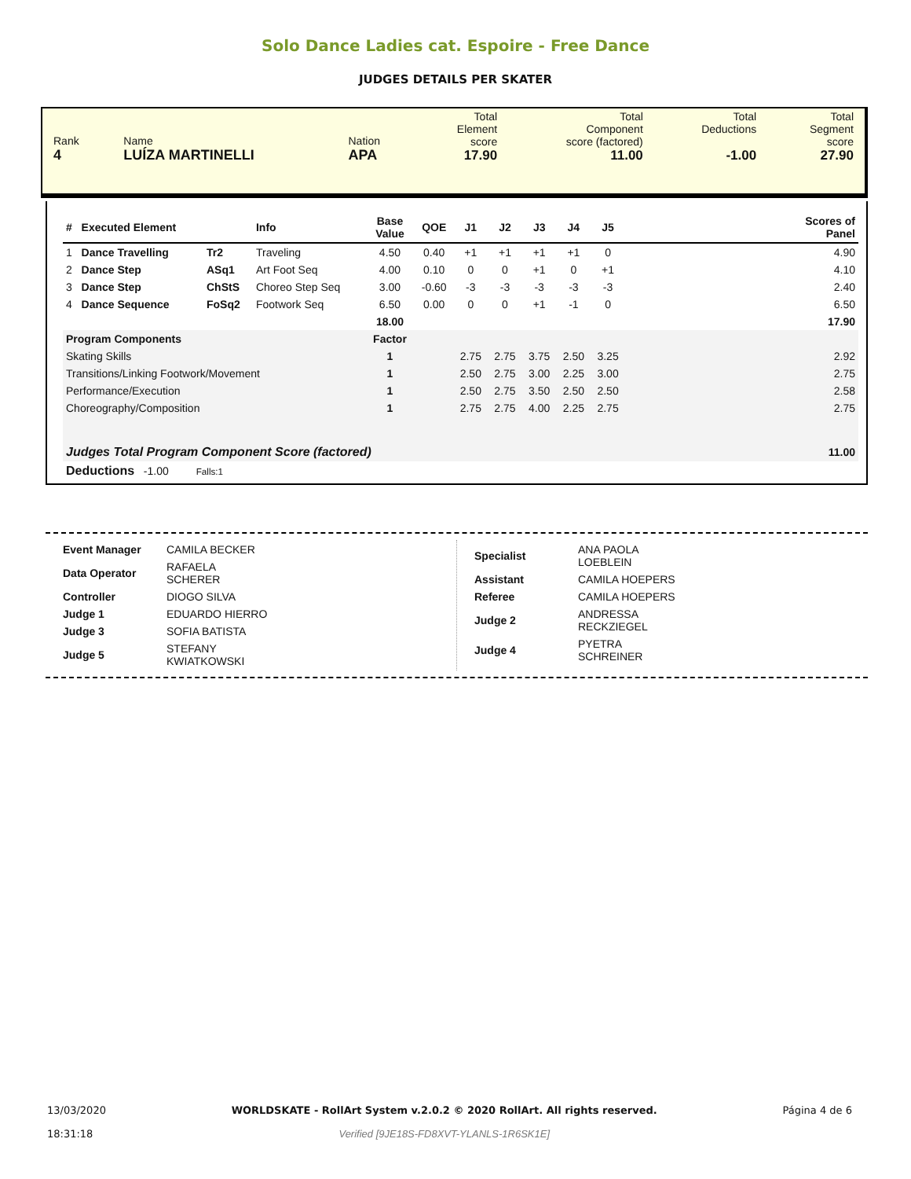Solo Dance Ladies cat. Espoire - Free Dance
JUDGES DETAILS PER SKATER
| Rank 4 | Name LUÍZA MARTINELLI | Nation APA | Total Element score 17.90 | Total Component score (factored) 11.00 | Total Deductions -1.00 | Total Segment score 27.90 |
| # | Executed Element | | Info | Base Value | QOE | J1 | J2 | J3 | J4 | J5 | | Scores of Panel |
| --- | --- | --- | --- | --- | --- | --- | --- | --- | --- | --- | --- | --- |
| 1 | Dance Travelling | Tr2 | Traveling | 4.50 | 0.40 | +1 | +1 | +1 | +1 | 0 | | 4.90 |
| 2 | Dance Step | ASq1 | Art Foot Seq | 4.00 | 0.10 | 0 | 0 | +1 | 0 | +1 | | 4.10 |
| 3 | Dance Step | ChStS | Choreo Step Seq | 3.00 | -0.60 | -3 | -3 | -3 | -3 | -3 | | 2.40 |
| 4 | Dance Sequence | FoSq2 | Footwork Seq | 6.50 | 0.00 | 0 | 0 | +1 | -1 | 0 | | 6.50 |
| | | | | 18.00 | | | | | | | | 17.90 |
| Program Components | | | | Factor | | | | | | | | |
| Skating Skills | | | | 1 | | 2.75 | 2.75 | 3.75 | 2.50 | 3.25 | | 2.92 |
| Transitions/Linking Footwork/Movement | | | | 1 | | 2.50 | 2.75 | 3.00 | 2.25 | 3.00 | | 2.75 |
| Performance/Execution | | | | 1 | | 2.50 | 2.75 | 3.50 | 2.50 | 2.50 | | 2.58 |
| Choreography/Composition | | | | 1 | | 2.75 | 2.75 | 4.00 | 2.25 | 2.75 | | 2.75 |
| Judges Total Program Component Score (factored) | | | | | | | | | | | | 11.00 |
| Deductions -1.00 Falls:1 | | | | | | | | | | | | |
| Event Manager | CAMILA BECKER |
| Data Operator | RAFAELA SCHERER |
| Controller | DIOGO SILVA |
| Judge 1 | EDUARDO HIERRO |
| Judge 3 | SOFIA BATISTA |
| Judge 5 | STEFANY KWIATKOWSKI |
| Specialist | ANA PAOLA LOEBLEIN |
| Assistant | CAMILA HOEPERS |
| Referee | CAMILA HOEPERS |
| Judge 2 | ANDRESSA RECKZIEGEL |
| Judge 4 | PYETRA SCHREINER |
13/03/2020
18:31:18
WORLDSKATE - RollArt System v.2.0.2 © 2020 RollArt. All rights reserved.
Verified [9JE18S-FD8XVT-YLANLS-1R6SK1E]
Página 4 de 6